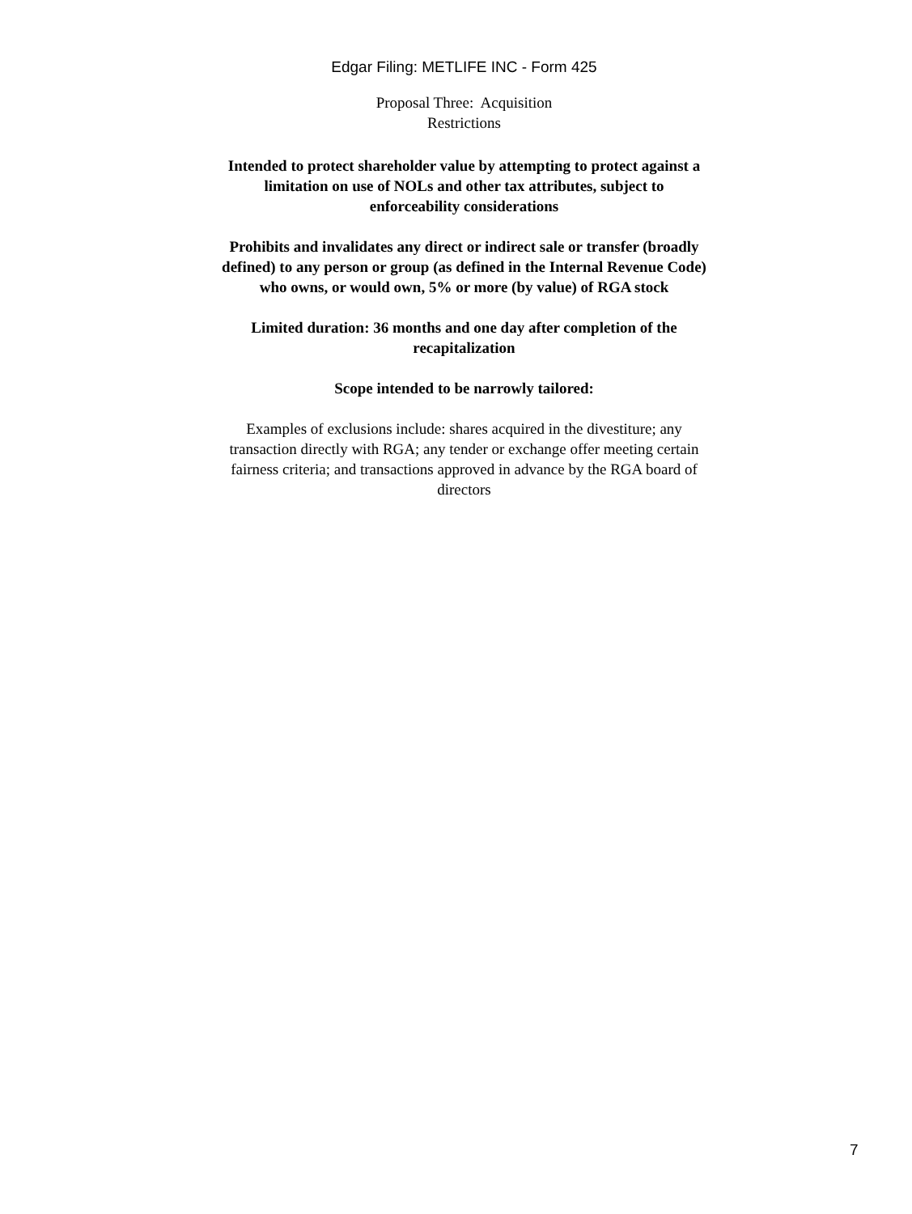Edgar Filing: METLIFE INC - Form 425
Proposal Three: Acquisition
Restrictions
Intended to protect shareholder value by attempting to protect against a limitation on use of NOLs and other tax attributes, subject to enforceability considerations
Prohibits and invalidates any direct or indirect sale or transfer (broadly defined) to any person or group (as defined in the Internal Revenue Code) who owns, or would own, 5% or more (by value) of RGA stock
Limited duration: 36 months and one day after completion of the recapitalization
Scope intended to be narrowly tailored:
Examples of exclusions include: shares acquired in the divestiture; any transaction directly with RGA; any tender or exchange offer meeting certain fairness criteria; and transactions approved in advance by the RGA board of directors
7